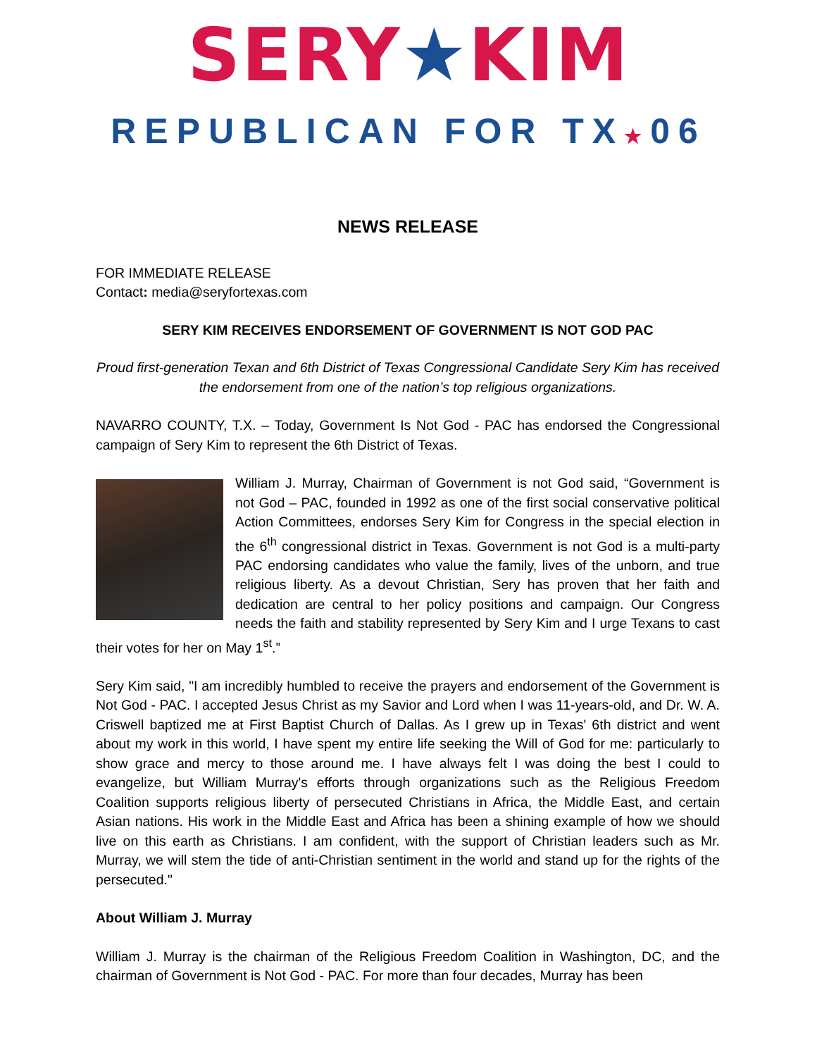SERY★KIM
REPUBLICAN FOR TX★06
NEWS RELEASE
FOR IMMEDIATE RELEASE
Contact: media@seryfortexas.com
SERY KIM RECEIVES ENDORSEMENT OF GOVERNMENT IS NOT GOD PAC
Proud first-generation Texan and 6th District of Texas Congressional Candidate Sery Kim has received the endorsement from one of the nation’s top religious organizations.
NAVARRO COUNTY, T.X. – Today, Government Is Not God - PAC has endorsed the Congressional campaign of Sery Kim to represent the 6th District of Texas.
William J. Murray, Chairman of Government is not God said, “Government is not God – PAC, founded in 1992 as one of the first social conservative political Action Committees, endorses Sery Kim for Congress in the special election in the 6<sup>th</sup> congressional district in Texas. Government is not God is a multi-party PAC endorsing candidates who value the family, lives of the unborn, and true religious liberty. As a devout Christian, Sery has proven that her faith and dedication are central to her policy positions and campaign. Our Congress needs the faith and stability represented by Sery Kim and I urge Texans to cast their votes for her on May 1<sup>st</sup>.”
Sery Kim said, "I am incredibly humbled to receive the prayers and endorsement of the Government is Not God - PAC. I accepted Jesus Christ as my Savior and Lord when I was 11-years-old, and Dr. W. A. Criswell baptized me at First Baptist Church of Dallas. As I grew up in Texas' 6th district and went about my work in this world, I have spent my entire life seeking the Will of God for me: particularly to show grace and mercy to those around me. I have always felt I was doing the best I could to evangelize, but William Murray's efforts through organizations such as the Religious Freedom Coalition supports religious liberty of persecuted Christians in Africa, the Middle East, and certain Asian nations. His work in the Middle East and Africa has been a shining example of how we should live on this earth as Christians. I am confident, with the support of Christian leaders such as Mr. Murray, we will stem the tide of anti-Christian sentiment in the world and stand up for the rights of the persecuted."
About William J. Murray
William J. Murray is the chairman of the Religious Freedom Coalition in Washington, DC, and the chairman of Government is Not God - PAC. For more than four decades, Murray has been